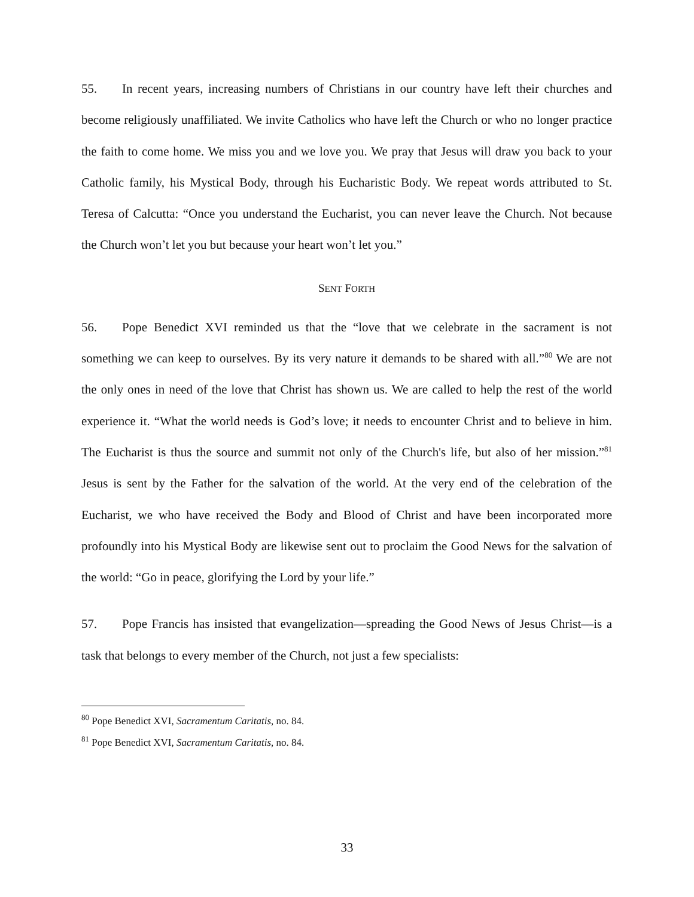55. In recent years, increasing numbers of Christians in our country have left their churches and become religiously unaffiliated. We invite Catholics who have left the Church or who no longer practice the faith to come home. We miss you and we love you. We pray that Jesus will draw you back to your Catholic family, his Mystical Body, through his Eucharistic Body. We repeat words attributed to St. Teresa of Calcutta: “Once you understand the Eucharist, you can never leave the Church. Not because the Church won’t let you but because your heart won’t let you.”
SENT FORTH
56. Pope Benedict XVI reminded us that the “love that we celebrate in the sacrament is not something we can keep to ourselves. By its very nature it demands to be shared with all.”<sup>80</sup> We are not the only ones in need of the love that Christ has shown us. We are called to help the rest of the world experience it. “What the world needs is God’s love; it needs to encounter Christ and to believe in him. The Eucharist is thus the source and summit not only of the Church's life, but also of her mission.”<sup>81</sup> Jesus is sent by the Father for the salvation of the world. At the very end of the celebration of the Eucharist, we who have received the Body and Blood of Christ and have been incorporated more profoundly into his Mystical Body are likewise sent out to proclaim the Good News for the salvation of the world: “Go in peace, glorifying the Lord by your life.”
57. Pope Francis has insisted that evangelization—spreading the Good News of Jesus Christ—is a task that belongs to every member of the Church, not just a few specialists:
<sup>80</sup> Pope Benedict XVI, Sacramentum Caritatis, no. 84.
<sup>81</sup> Pope Benedict XVI, Sacramentum Caritatis, no. 84.
33